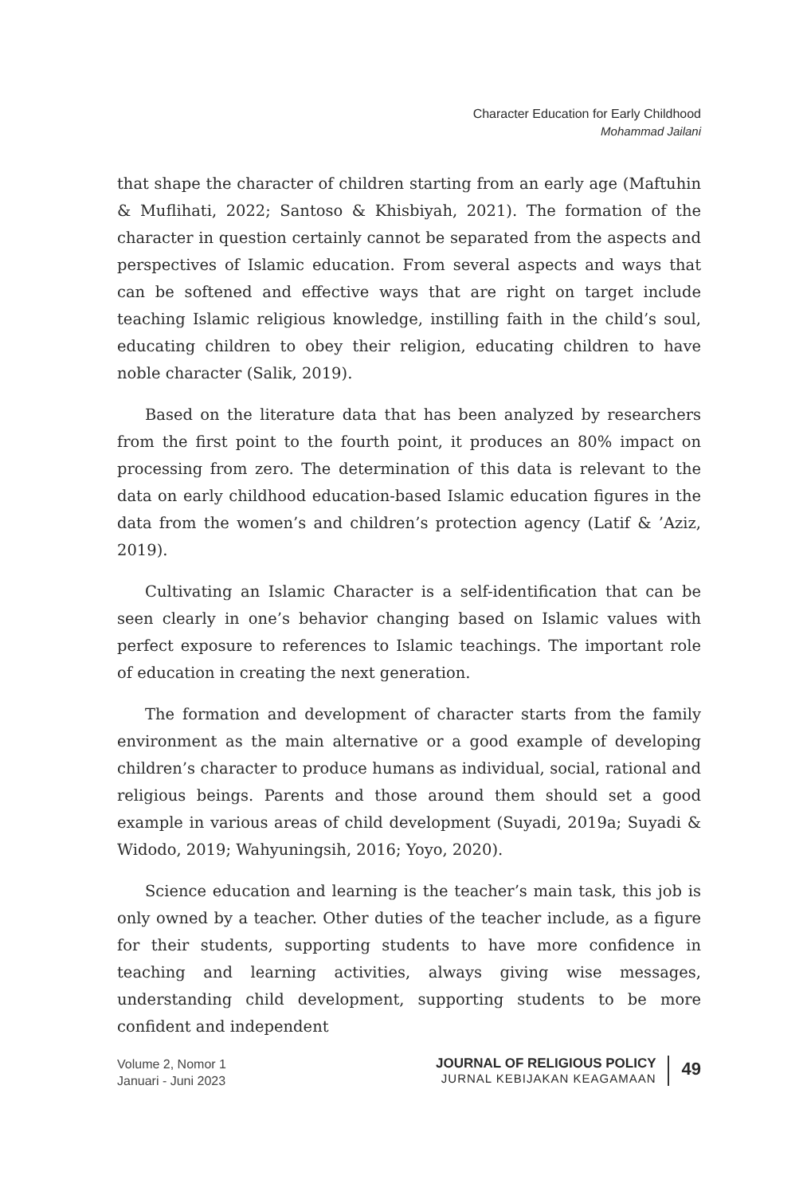Character Education for Early Childhood
Mohammad Jailani
that shape the character of children starting from an early age (Maftuhin & Muflihati, 2022; Santoso & Khisbiyah, 2021). The formation of the character in question certainly cannot be separated from the aspects and perspectives of Islamic education. From several aspects and ways that can be softened and effective ways that are right on target include teaching Islamic religious knowledge, instilling faith in the child’s soul, educating children to obey their religion, educating children to have noble character (Salik, 2019).
Based on the literature data that has been analyzed by researchers from the first point to the fourth point, it produces an 80% impact on processing from zero. The determination of this data is relevant to the data on early childhood education-based Islamic education figures in the data from the women’s and children’s protection agency (Latif & ’Aziz, 2019).
Cultivating an Islamic Character is a self-identification that can be seen clearly in one’s behavior changing based on Islamic values with perfect exposure to references to Islamic teachings. The important role of education in creating the next generation.
The formation and development of character starts from the family environment as the main alternative or a good example of developing children’s character to produce humans as individual, social, rational and religious beings. Parents and those around them should set a good example in various areas of child development (Suyadi, 2019a; Suyadi & Widodo, 2019; Wahyuningsih, 2016; Yoyo, 2020).
Science education and learning is the teacher’s main task, this job is only owned by a teacher. Other duties of the teacher include, as a figure for their students, supporting students to have more confidence in teaching and learning activities, always giving wise messages, understanding child development, supporting students to be more confident and independent
Volume 2, Nomor 1
Januari - Juni 2023
JOURNAL OF RELIGIOUS POLICY
JURNAL KEBIJAKAN KEAGAMAAN
49